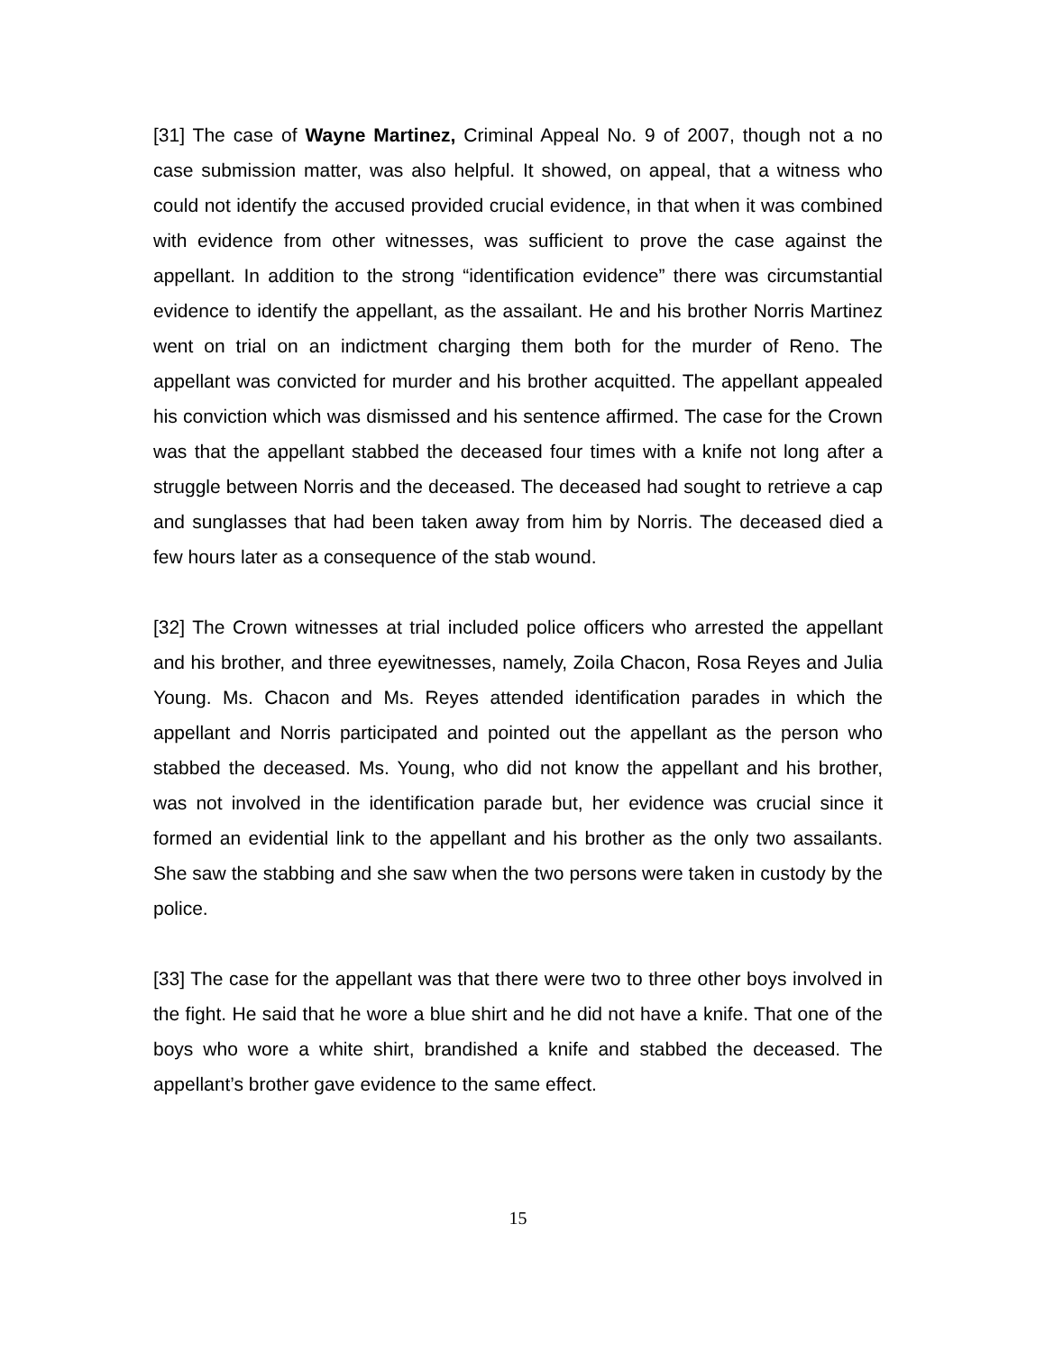[31] The case of Wayne Martinez, Criminal Appeal No. 9 of 2007, though not a no case submission matter, was also helpful. It showed, on appeal, that a witness who could not identify the accused provided crucial evidence, in that when it was combined with evidence from other witnesses, was sufficient to prove the case against the appellant. In addition to the strong “identification evidence” there was circumstantial evidence to identify the appellant, as the assailant. He and his brother Norris Martinez went on trial on an indictment charging them both for the murder of Reno. The appellant was convicted for murder and his brother acquitted. The appellant appealed his conviction which was dismissed and his sentence affirmed. The case for the Crown was that the appellant stabbed the deceased four times with a knife not long after a struggle between Norris and the deceased. The deceased had sought to retrieve a cap and sunglasses that had been taken away from him by Norris. The deceased died a few hours later as a consequence of the stab wound.
[32] The Crown witnesses at trial included police officers who arrested the appellant and his brother, and three eyewitnesses, namely, Zoila Chacon, Rosa Reyes and Julia Young. Ms. Chacon and Ms. Reyes attended identification parades in which the appellant and Norris participated and pointed out the appellant as the person who stabbed the deceased. Ms. Young, who did not know the appellant and his brother, was not involved in the identification parade but, her evidence was crucial since it formed an evidential link to the appellant and his brother as the only two assailants. She saw the stabbing and she saw when the two persons were taken in custody by the police.
[33] The case for the appellant was that there were two to three other boys involved in the fight. He said that he wore a blue shirt and he did not have a knife. That one of the boys who wore a white shirt, brandished a knife and stabbed the deceased. The appellant’s brother gave evidence to the same effect.
15